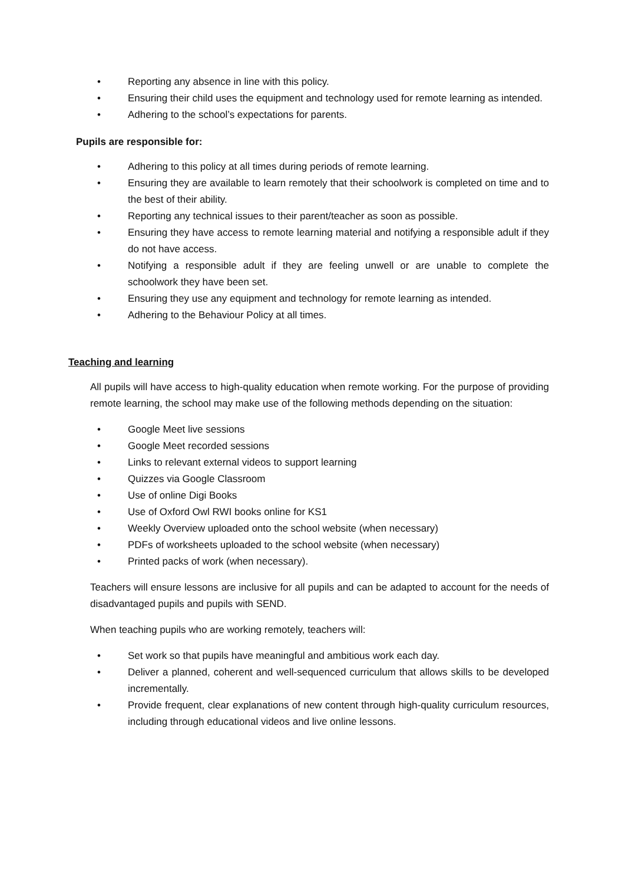• Reporting any absence in line with this policy.
• Ensuring their child uses the equipment and technology used for remote learning as intended.
• Adhering to the school’s expectations for parents.
Pupils are responsible for:
• Adhering to this policy at all times during periods of remote learning.
• Ensuring they are available to learn remotely that their schoolwork is completed on time and to the best of their ability.
• Reporting any technical issues to their parent/teacher as soon as possible.
• Ensuring they have access to remote learning material and notifying a responsible adult if they do not have access.
• Notifying a responsible adult if they are feeling unwell or are unable to complete the schoolwork they have been set.
• Ensuring they use any equipment and technology for remote learning as intended.
• Adhering to the Behaviour Policy at all times.
Teaching and learning
All pupils will have access to high-quality education when remote working. For the purpose of providing remote learning, the school may make use of the following methods depending on the situation:
• Google Meet live sessions
• Google Meet recorded sessions
• Links to relevant external videos to support learning
• Quizzes via Google Classroom
• Use of online Digi Books
• Use of Oxford Owl RWI books online for KS1
• Weekly Overview uploaded onto the school website (when necessary)
• PDFs of worksheets uploaded to the school website (when necessary)
• Printed packs of work (when necessary).
Teachers will ensure lessons are inclusive for all pupils and can be adapted to account for the needs of disadvantaged pupils and pupils with SEND.
When teaching pupils who are working remotely, teachers will:
• Set work so that pupils have meaningful and ambitious work each day.
• Deliver a planned, coherent and well-sequenced curriculum that allows skills to be developed incrementally.
• Provide frequent, clear explanations of new content through high-quality curriculum resources, including through educational videos and live online lessons.